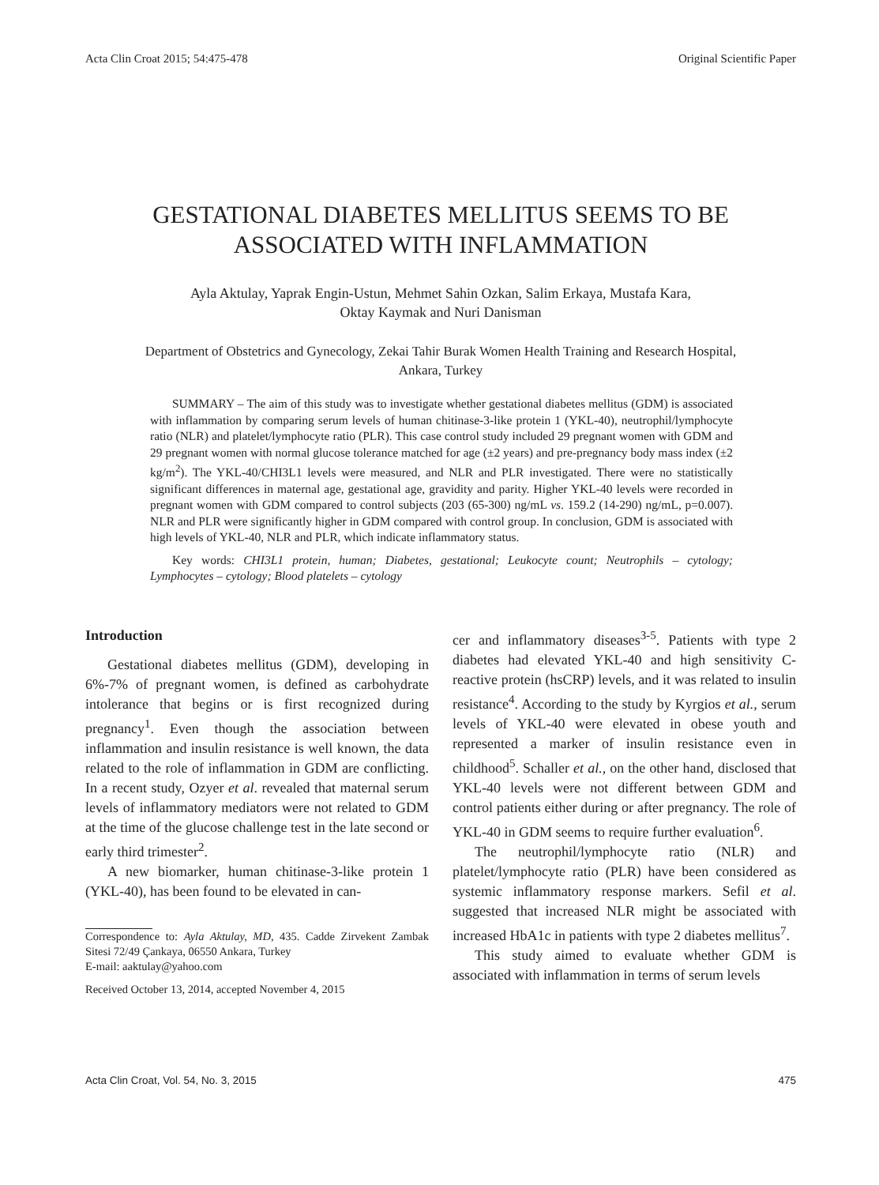Acta Clin Croat 2015; 54:475-478 Original Scientific Paper
GESTATIONAL DIABETES MELLITUS SEEMS TO BE
ASSOCIATED WITH INFLAMMATION
Ayla Aktulay, Yaprak Engin-Ustun, Mehmet Sahin Ozkan, Salim Erkaya, Mustafa Kara,
Oktay Kaymak and Nuri Danisman
Department of Obstetrics and Gynecology, Zekai Tahir Burak Women Health Training and Research Hospital,
Ankara, Turkey
SUMMARY – The aim of this study was to investigate whether gestational diabetes mellitus (GDM) is associated with inflammation by comparing serum levels of human chitinase-3-like protein 1 (YKL-40), neutrophil/lymphocyte ratio (NLR) and platelet/lymphocyte ratio (PLR). This case control study included 29 pregnant women with GDM and 29 pregnant women with normal glucose tolerance matched for age (±2 years) and pre-pregnancy body mass index (±2 kg/m<sup>2</sup>). The YKL-40/CHI3L1 levels were measured, and NLR and PLR investigated. There were no statistically significant differences in maternal age, gestational age, gravidity and parity. Higher YKL-40 levels were recorded in pregnant women with GDM compared to control subjects (203 (65-300) ng/mL vs. 159.2 (14-290) ng/mL, p=0.007). NLR and PLR were significantly higher in GDM compared with control group. In conclusion, GDM is associated with high levels of YKL-40, NLR and PLR, which indicate inflammatory status.
Key words: CHI3L1 protein, human; Diabetes, gestational; Leukocyte count; Neutrophils – cytology; Lymphocytes – cytology; Blood platelets – cytology
Introduction
Gestational diabetes mellitus (GDM), developing in 6%-7% of pregnant women, is defined as carbohydrate intolerance that begins or is first recognized during pregnancy<sup>1</sup>. Even though the association between inflammation and insulin resistance is well known, the data related to the role of inflammation in GDM are conflicting. In a recent study, Ozyer et al. revealed that maternal serum levels of inflammatory mediators were not related to GDM at the time of the glucose challenge test in the late second or early third trimester<sup>2</sup>.
A new biomarker, human chitinase-3-like protein 1 (YKL-40), has been found to be elevated in can-
Correspondence to: Ayla Aktulay, MD, 435. Cadde Zirvekent Zambak Sitesi 72/49 Çankaya, 06550 Ankara, Turkey
E-mail: aaktulay@yahoo.com
Received October 13, 2014, accepted November 4, 2015
cer and inflammatory diseases<sup>3-5</sup>. Patients with type 2 diabetes had elevated YKL-40 and high sensitivity C-reactive protein (hsCRP) levels, and it was related to insulin resistance<sup>4</sup>. According to the study by Kyrgios et al., serum levels of YKL-40 were elevated in obese youth and represented a marker of insulin resistance even in childhood<sup>5</sup>. Schaller et al., on the other hand, disclosed that YKL-40 levels were not different between GDM and control patients either during or after pregnancy. The role of YKL-40 in GDM seems to require further evaluation<sup>6</sup>.
The neutrophil/lymphocyte ratio (NLR) and platelet/lymphocyte ratio (PLR) have been considered as systemic inflammatory response markers. Sefil et al. suggested that increased NLR might be associated with increased HbA1c in patients with type 2 diabetes mellitus<sup>7</sup>.
This study aimed to evaluate whether GDM is associated with inflammation in terms of serum levels
Acta Clin Croat, Vol. 54, No. 3, 2015 475